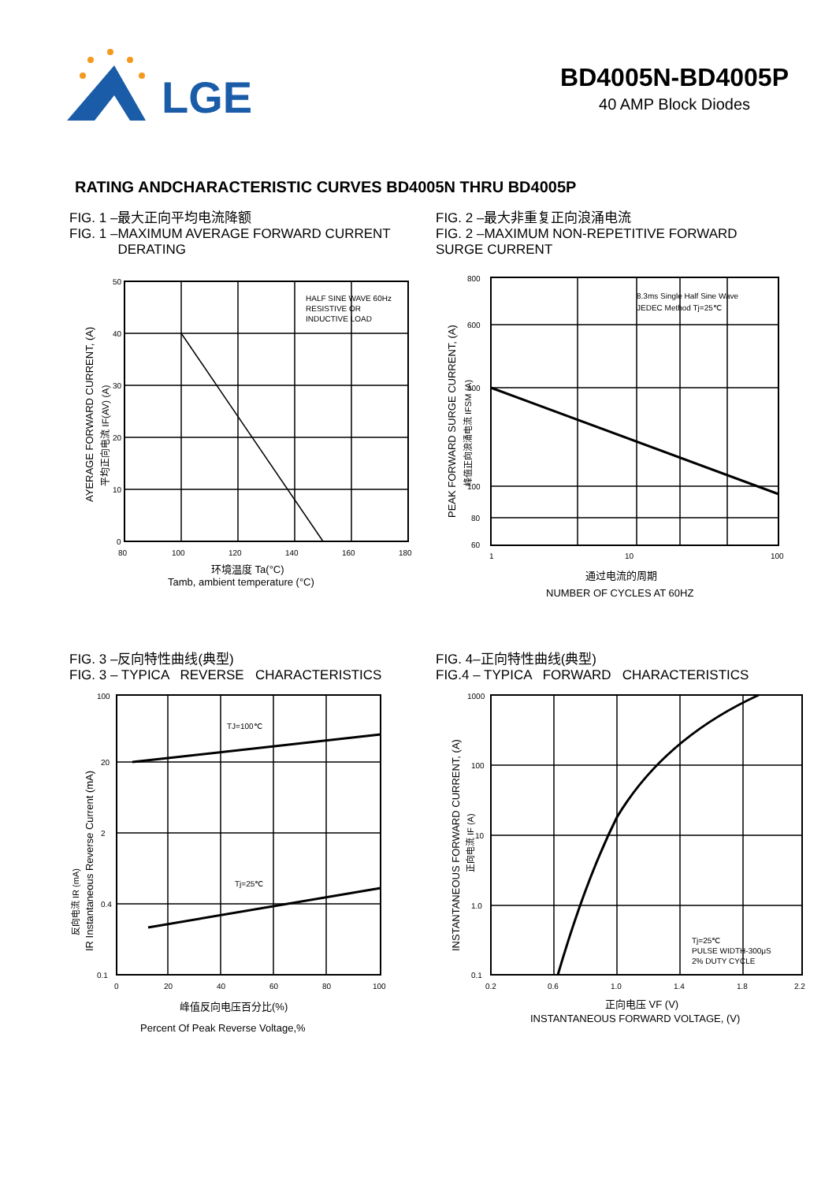LGE
BD4005N-BD4005P
40 AMP Block Diodes
RATING ANDCHARACTERISTIC CURVES BD4005N THRU BD4005P
FIG. 1 –最大正向平均电流降额
FIG. 1 –MAXIMUM AVERAGE FORWARD CURRENT
DERATING
50
40
30
20
10
0
80
100
120
140
160
180
HALF SINE WAVE 60Hz
RESISTIVE OR
INDUCTIVE LOAD
环境温度 Ta(°C)
Tamb, ambient temperature (°C)
AYERAGE FORWARD CURRENT, (A)
平均正向电流 IF(AV) (A)
FIG. 2 –最大非重复正向浪涌电流
FIG. 2 –MAXIMUM NON-REPETITIVE FORWARD
SURGE CURRENT
800
600
400
100
80
60
1
10
100
8.3ms Single Half Sine Wave
JEDEC Method Tj=25℃
通过电流的周期
NUMBER OF CYCLES AT 60HZ
PEAK FORWARD SURGE CURRENT, (A)
峰值正向浪涌电流 IFSM (A)
FIG. 3 –反向特性曲线(典型)
FIG. 3 – TYPICA REVERSE CHARACTERISTICS
100
20
2
0.4
0.1
0
20
40
60
80
100
TJ=100℃
Tj=25℃
峰值反向电压百分比(%)
Percent Of Peak Reverse Voltage,%
IR Instantaneous Reverse Current (mA)
反向电流 IR (mA)
FIG. 4–正向特性曲线(典型)
FIG.4 – TYPICA FORWARD CHARACTERISTICS
1000
100
10
1.0
0.1
0.2
0.6
1.0
1.4
1.8
2.2
Tj=25℃
PULSE WIDTH-300μS
2% DUTY CYCLE
正向电压 VF (V)
INSTANTANEOUS FORWARD VOLTAGE, (V)
INSTANTANEOUS FORWARD CURRENT, (A)
正向电流 IF (A)